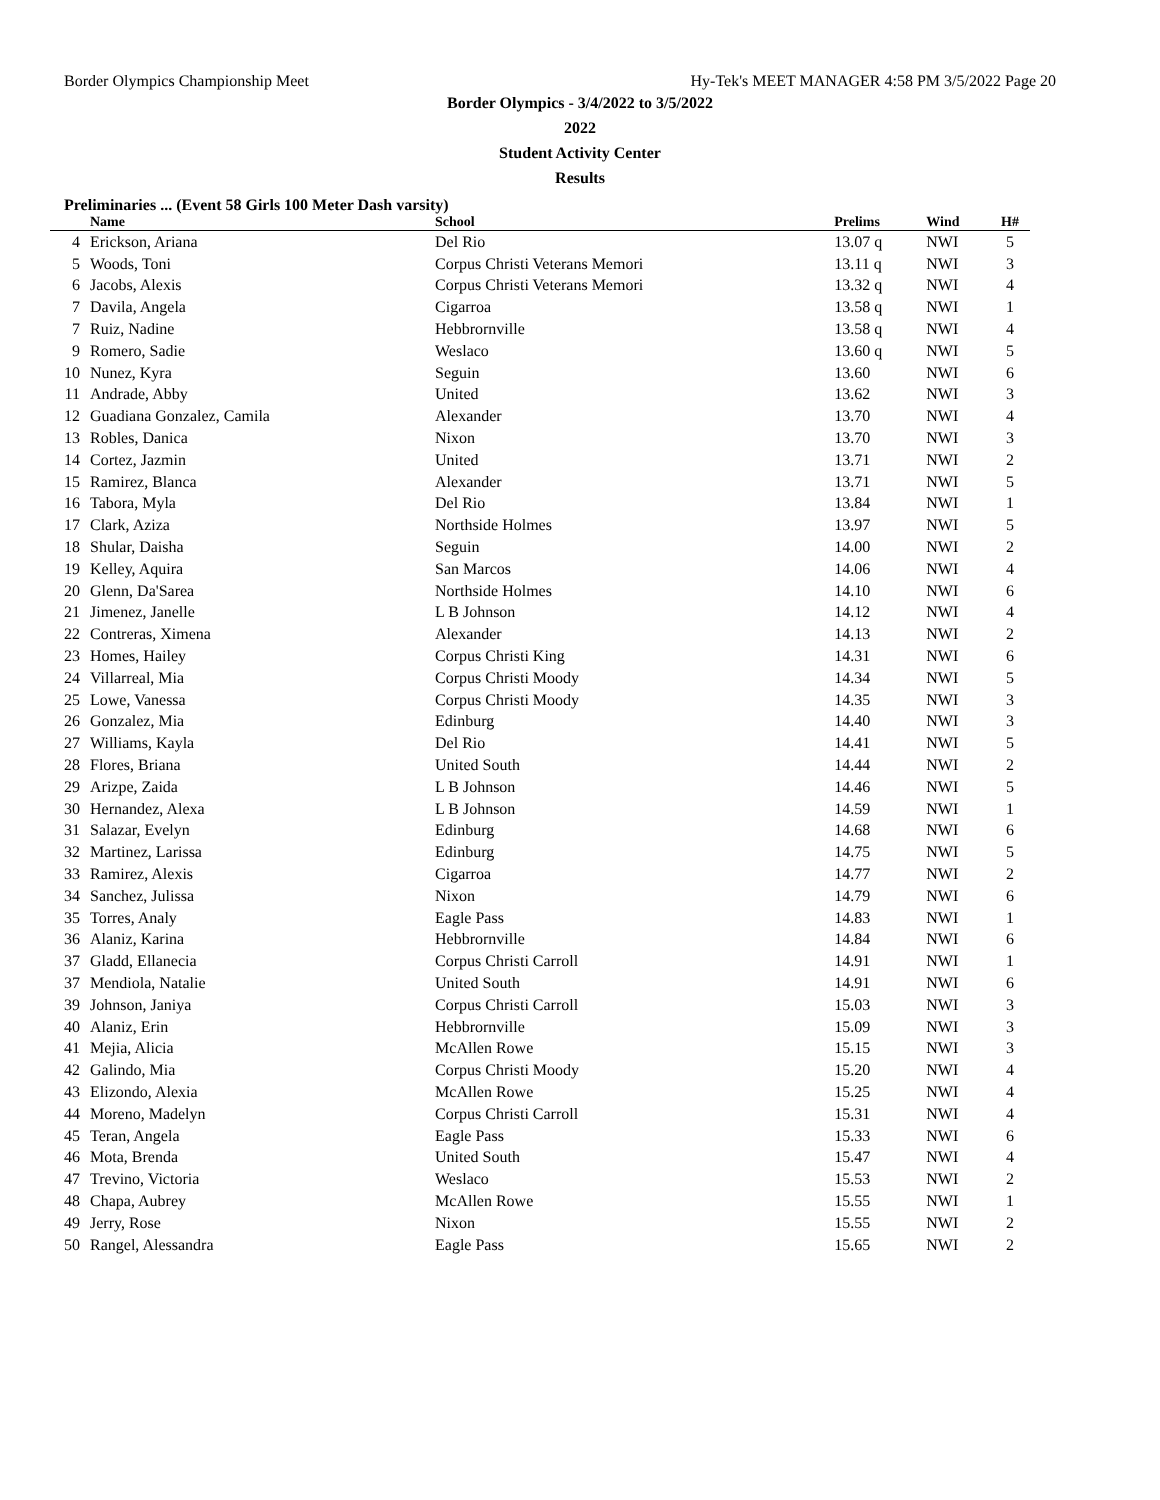Border Olympics Championship Meet Hy-Tek's MEET MANAGER 4:58 PM 3/5/2022 Page 20
Border Olympics - 3/4/2022 to 3/5/2022
2022
Student Activity Center
Results
Preliminaries ... (Event 58 Girls 100 Meter Dash varsity)
| | Name | School | Prelims | Wind | H# | |
| --- | --- | --- | --- | --- | --- | --- |
| 4 | Erickson, Ariana | Del Rio | 13.07 q | NWI | 5 | |
| 5 | Woods, Toni | Corpus Christi Veterans Memori | 13.11 q | NWI | 3 | |
| 6 | Jacobs, Alexis | Corpus Christi Veterans Memori | 13.32 q | NWI | 4 | |
| 7 | Davila, Angela | Cigarroa | 13.58 q | NWI | 1 | |
| 7 | Ruiz, Nadine | Hebbrornville | 13.58 q | NWI | 4 | |
| 9 | Romero, Sadie | Weslaco | 13.60 q | NWI | 5 | |
| 10 | Nunez, Kyra | Seguin | 13.60 | NWI | 6 | |
| 11 | Andrade, Abby | United | 13.62 | NWI | 3 | |
| 12 | Guadiana Gonzalez, Camila | Alexander | 13.70 | NWI | 4 | |
| 13 | Robles, Danica | Nixon | 13.70 | NWI | 3 | |
| 14 | Cortez, Jazmin | United | 13.71 | NWI | 2 | |
| 15 | Ramirez, Blanca | Alexander | 13.71 | NWI | 5 | |
| 16 | Tabora, Myla | Del Rio | 13.84 | NWI | 1 | |
| 17 | Clark, Aziza | Northside Holmes | 13.97 | NWI | 5 | |
| 18 | Shular, Daisha | Seguin | 14.00 | NWI | 2 | |
| 19 | Kelley, Aquira | San Marcos | 14.06 | NWI | 4 | |
| 20 | Glenn, Da'Sarea | Northside Holmes | 14.10 | NWI | 6 | |
| 21 | Jimenez, Janelle | L B Johnson | 14.12 | NWI | 4 | |
| 22 | Contreras, Ximena | Alexander | 14.13 | NWI | 2 | |
| 23 | Homes, Hailey | Corpus Christi King | 14.31 | NWI | 6 | |
| 24 | Villarreal, Mia | Corpus Christi Moody | 14.34 | NWI | 5 | |
| 25 | Lowe, Vanessa | Corpus Christi Moody | 14.35 | NWI | 3 | |
| 26 | Gonzalez, Mia | Edinburg | 14.40 | NWI | 3 | |
| 27 | Williams, Kayla | Del Rio | 14.41 | NWI | 5 | |
| 28 | Flores, Briana | United South | 14.44 | NWI | 2 | |
| 29 | Arizpe, Zaida | L B Johnson | 14.46 | NWI | 5 | |
| 30 | Hernandez, Alexa | L B Johnson | 14.59 | NWI | 1 | |
| 31 | Salazar, Evelyn | Edinburg | 14.68 | NWI | 6 | |
| 32 | Martinez, Larissa | Edinburg | 14.75 | NWI | 5 | |
| 33 | Ramirez, Alexis | Cigarroa | 14.77 | NWI | 2 | |
| 34 | Sanchez, Julissa | Nixon | 14.79 | NWI | 6 | |
| 35 | Torres, Analy | Eagle Pass | 14.83 | NWI | 1 | |
| 36 | Alaniz, Karina | Hebbrornville | 14.84 | NWI | 6 | |
| 37 | Gladd, Ellanecia | Corpus Christi Carroll | 14.91 | NWI | 1 | |
| 37 | Mendiola, Natalie | United South | 14.91 | NWI | 6 | |
| 39 | Johnson, Janiya | Corpus Christi Carroll | 15.03 | NWI | 3 | |
| 40 | Alaniz, Erin | Hebbrornville | 15.09 | NWI | 3 | |
| 41 | Mejia, Alicia | McAllen Rowe | 15.15 | NWI | 3 | |
| 42 | Galindo, Mia | Corpus Christi Moody | 15.20 | NWI | 4 | |
| 43 | Elizondo, Alexia | McAllen Rowe | 15.25 | NWI | 4 | |
| 44 | Moreno, Madelyn | Corpus Christi Carroll | 15.31 | NWI | 4 | |
| 45 | Teran, Angela | Eagle Pass | 15.33 | NWI | 6 | |
| 46 | Mota, Brenda | United South | 15.47 | NWI | 4 | |
| 47 | Trevino, Victoria | Weslaco | 15.53 | NWI | 2 | |
| 48 | Chapa, Aubrey | McAllen Rowe | 15.55 | NWI | 1 | |
| 49 | Jerry, Rose | Nixon | 15.55 | NWI | 2 | |
| 50 | Rangel, Alessandra | Eagle Pass | 15.65 | NWI | 2 | |